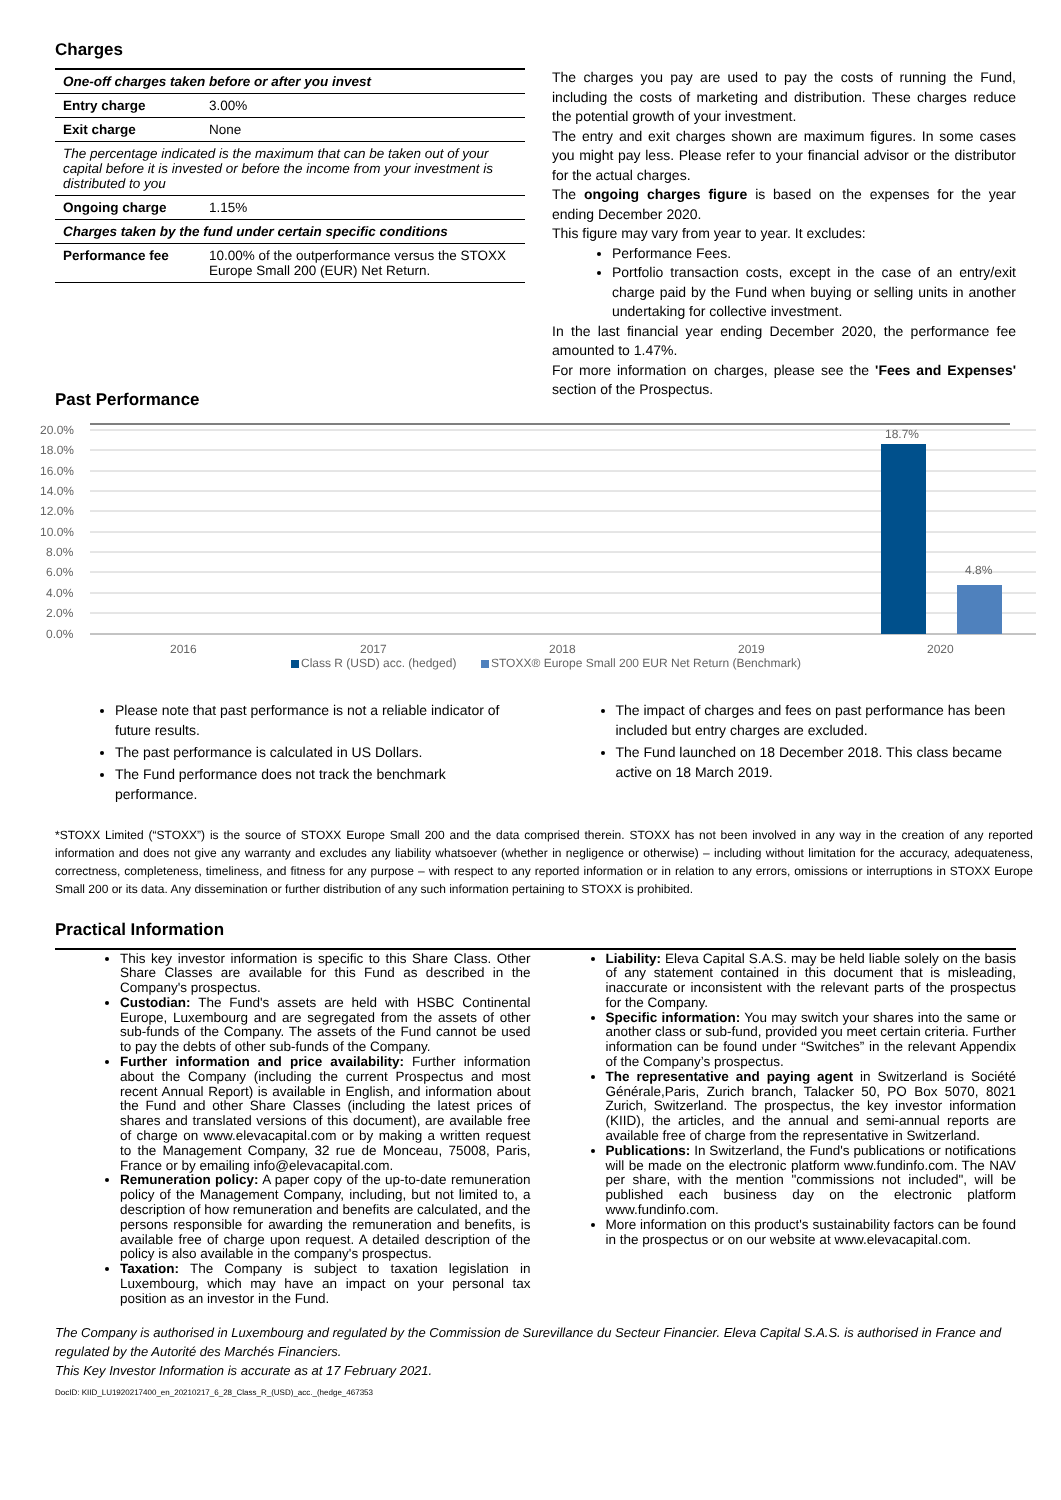Charges
| One-off charges taken before or after you invest | |
| Entry charge | 3.00% |
| Exit charge | None |
| The percentage indicated is the maximum that can be taken out of your capital before it is invested or before the income from your investment is distributed to you | |
| Ongoing charge | 1.15% |
| Charges taken by the fund under certain specific conditions | |
| Performance fee | 10.00% of the outperformance versus the STOXX Europe Small 200 (EUR) Net Return. |
The charges you pay are used to pay the costs of running the Fund, including the costs of marketing and distribution. These charges reduce the potential growth of your investment.
The entry and exit charges shown are maximum figures. In some cases you might pay less. Please refer to your financial advisor or the distributor for the actual charges.
The ongoing charges figure is based on the expenses for the year ending December 2020.
This figure may vary from year to year. It excludes:
Performance Fees.
Portfolio transaction costs, except in the case of an entry/exit charge paid by the Fund when buying or selling units in another undertaking for collective investment.
In the last financial year ending December 2020, the performance fee amounted to 1.47%.
For more information on charges, please see the 'Fees and Expenses' section of the Prospectus.
Past Performance
20.0%
18.0%
16.0%
14.0%
12.0%
10.0%
8.0%
6.0%
4.0%
2.0%
0.0%
18.7%
4.8%
2016
2017
2018
2019
2020
Class R (USD) acc. (hedged)
STOXX® Europe Small 200 EUR Net Return (Benchmark)
Please note that past performance is not a reliable indicator of future results.
The past performance is calculated in US Dollars.
The Fund performance does not track the benchmark performance.
The impact of charges and fees on past performance has been included but entry charges are excluded.
The Fund launched on 18 December 2018. This class became active on 18 March 2019.
*STOXX Limited (“STOXX”) is the source of STOXX Europe Small 200 and the data comprised therein. STOXX has not been involved in any way in the creation of any reported information and does not give any warranty and excludes any liability whatsoever (whether in negligence or otherwise) – including without limitation for the accuracy, adequateness, correctness, completeness, timeliness, and fitness for any purpose – with respect to any reported information or in relation to any errors, omissions or interruptions in STOXX Europe Small 200 or its data. Any dissemination or further distribution of any such information pertaining to STOXX is prohibited.
Practical Information
This key investor information is specific to this Share Class. Other Share Classes are available for this Fund as described in the Company's prospectus.
Custodian: The Fund's assets are held with HSBC Continental Europe, Luxembourg and are segregated from the assets of other sub-funds of the Company. The assets of the Fund cannot be used to pay the debts of other sub-funds of the Company.
Further information and price availability: Further information about the Company (including the current Prospectus and most recent Annual Report) is available in English, and information about the Fund and other Share Classes (including the latest prices of shares and translated versions of this document), are available free of charge on www.elevacapital.com or by making a written request to the Management Company, 32 rue de Monceau, 75008, Paris, France or by emailing info@elevacapital.com.
Remuneration policy: A paper copy of the up-to-date remuneration policy of the Management Company, including, but not limited to, a description of how remuneration and benefits are calculated, and the persons responsible for awarding the remuneration and benefits, is available free of charge upon request. A detailed description of the policy is also available in the company's prospectus.
Taxation: The Company is subject to taxation legislation in Luxembourg, which may have an impact on your personal tax position as an investor in the Fund.
Liability: Eleva Capital S.A.S. may be held liable solely on the basis of any statement contained in this document that is misleading, inaccurate or inconsistent with the relevant parts of the prospectus for the Company.
Specific information: You may switch your shares into the same or another class or sub-fund, provided you meet certain criteria. Further information can be found under “Switches” in the relevant Appendix of the Company’s prospectus.
The representative and paying agent in Switzerland is Société Générale,Paris, Zurich branch, Talacker 50, PO Box 5070, 8021 Zurich, Switzerland. The prospectus, the key investor information (KIID), the articles, and the annual and semi-annual reports are available free of charge from the representative in Switzerland.
Publications: In Switzerland, the Fund's publications or notifications will be made on the electronic platform www.fundinfo.com. The NAV per share, with the mention "commissions not included", will be published each business day on the electronic platform www.fundinfo.com.
More information on this product's sustainability factors can be found in the prospectus or on our website at www.elevacapital.com.
The Company is authorised in Luxembourg and regulated by the Commission de Surevillance du Secteur Financier. Eleva Capital S.A.S. is authorised in France and regulated by the Autorité des Marchés Financiers.
This Key Investor Information is accurate as at 17 February 2021.
DocID: KIID_LU1920217400_en_20210217_6_28_Class_R_(USD)_acc._(hedge_467353